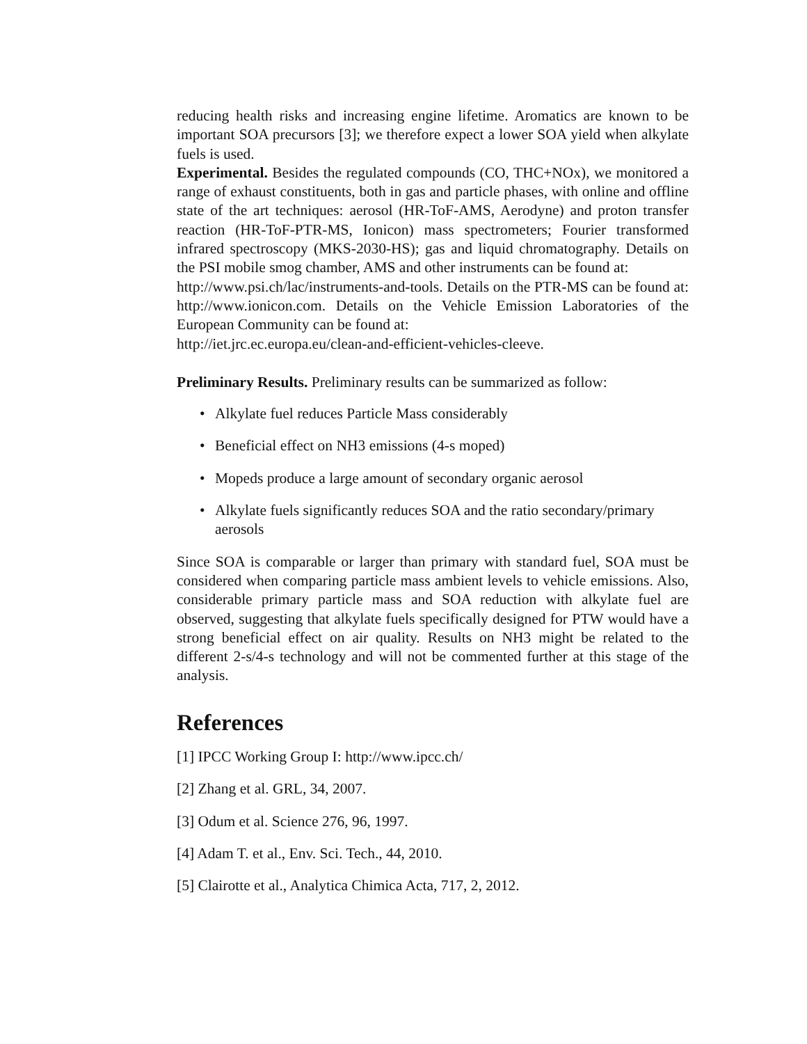reducing health risks and increasing engine lifetime. Aromatics are known to be important SOA precursors [3]; we therefore expect a lower SOA yield when alkylate fuels is used.
Experimental. Besides the regulated compounds (CO, THC+NOx), we monitored a range of exhaust constituents, both in gas and particle phases, with online and offline state of the art techniques: aerosol (HR-ToF-AMS, Aerodyne) and proton transfer reaction (HR-ToF-PTR-MS, Ionicon) mass spectrometers; Fourier transformed infrared spectroscopy (MKS-2030-HS); gas and liquid chromatography. Details on the PSI mobile smog chamber, AMS and other instruments can be found at:
http://www.psi.ch/lac/instruments-and-tools. Details on the PTR-MS can be found at: http://www.ionicon.com. Details on the Vehicle Emission Laboratories of the European Community can be found at:
http://iet.jrc.ec.europa.eu/clean-and-efficient-vehicles-cleeve.
Preliminary Results. Preliminary results can be summarized as follow:
• Alkylate fuel reduces Particle Mass considerably
• Beneficial effect on NH3 emissions (4-s moped)
• Mopeds produce a large amount of secondary organic aerosol
• Alkylate fuels significantly reduces SOA and the ratio secondary/primary aerosols
Since SOA is comparable or larger than primary with standard fuel, SOA must be considered when comparing particle mass ambient levels to vehicle emissions. Also, considerable primary particle mass and SOA reduction with alkylate fuel are observed, suggesting that alkylate fuels specifically designed for PTW would have a strong beneficial effect on air quality. Results on NH3 might be related to the different 2-s/4-s technology and will not be commented further at this stage of the analysis.
References
[1] IPCC Working Group I: http://www.ipcc.ch/
[2] Zhang et al. GRL, 34, 2007.
[3] Odum et al. Science 276, 96, 1997.
[4] Adam T. et al., Env. Sci. Tech., 44, 2010.
[5] Clairotte et al., Analytica Chimica Acta, 717, 2, 2012.